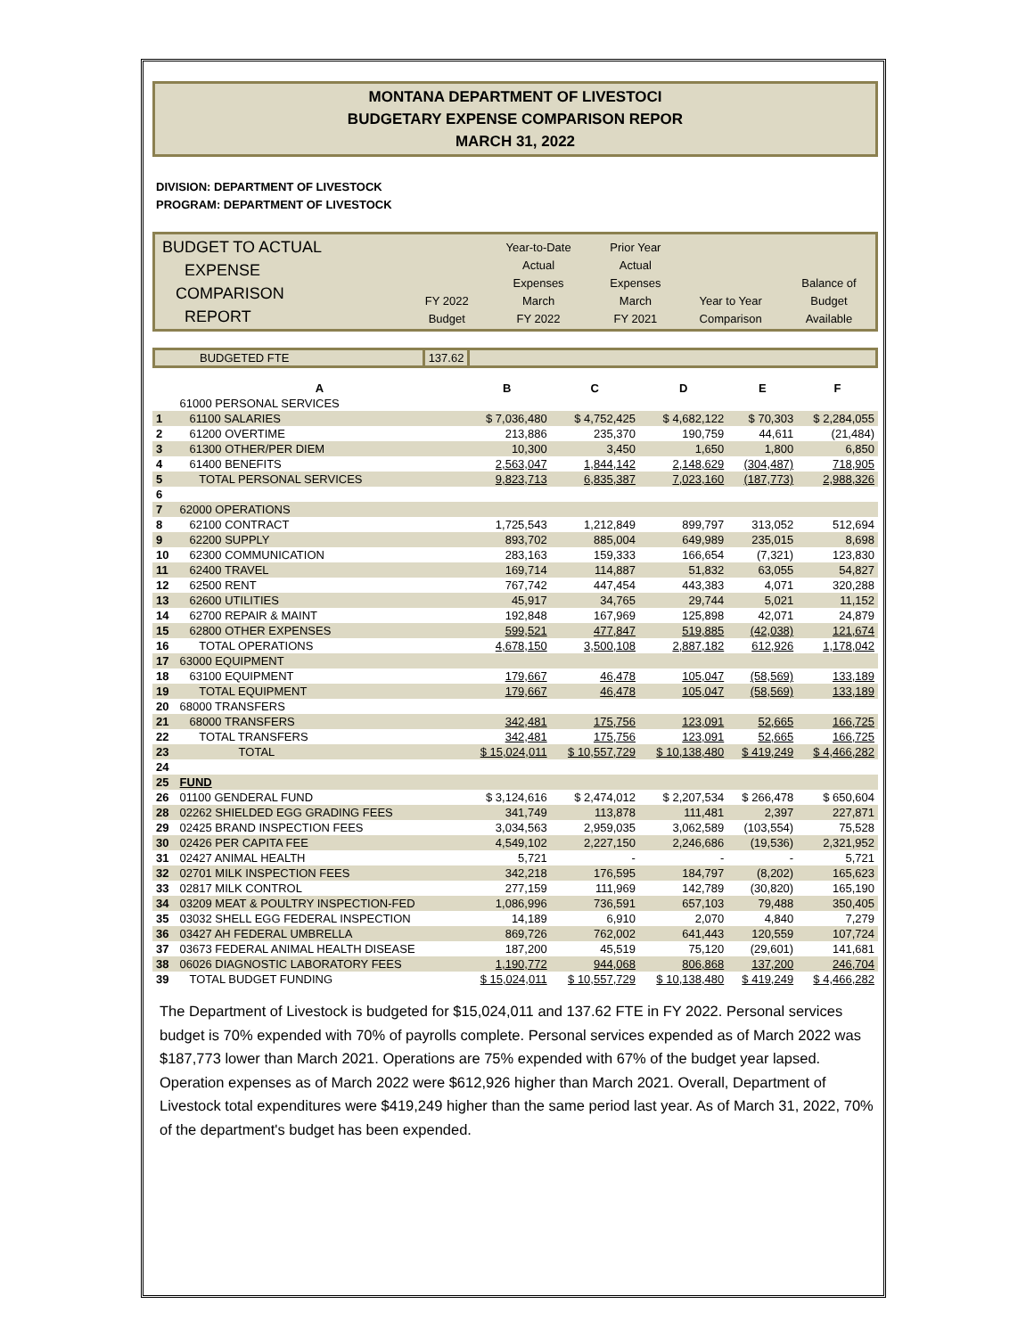MONTANA DEPARTMENT OF LIVESTOCI
BUDGETARY EXPENSE COMPARISON REPOR
MARCH 31, 2022
DIVISION: DEPARTMENT OF LIVESTOCK
PROGRAM: DEPARTMENT OF LIVESTOCK
| BUDGET TO ACTUAL EXPENSE COMPARISON REPORT | FY 2022 Budget | Year-to-Date Actual Expenses March FY 2022 | Prior Year Actual Expenses March FY 2021 | Year to Year Comparison | Balance of Budget Available |
| BUDGETED FTE | 137.62 | |
| | A | B | C | D | E | F |
| --- | --- | --- | --- | --- | --- | --- |
| | 61000 PERSONAL SERVICES | | | | | |
| 1 | 61100 SALARIES | $ 7,036,480 | $ 4,752,425 | $ 4,682,122 | $ 70,303 | $ 2,284,055 |
| 2 | 61200 OVERTIME | 213,886 | 235,370 | 190,759 | 44,611 | (21,484) |
| 3 | 61300 OTHER/PER DIEM | 10,300 | 3,450 | 1,650 | 1,800 | 6,850 |
| 4 | 61400 BENEFITS | 2,563,047 | 1,844,142 | 2,148,629 | (304,487) | 718,905 |
| 5 | TOTAL PERSONAL SERVICES | 9,823,713 | 6,835,387 | 7,023,160 | (187,773) | 2,988,326 |
| 6 | | | | | | |
| 7 | 62000 OPERATIONS | | | | | |
| 8 | 62100 CONTRACT | 1,725,543 | 1,212,849 | 899,797 | 313,052 | 512,694 |
| 9 | 62200 SUPPLY | 893,702 | 885,004 | 649,989 | 235,015 | 8,698 |
| 10 | 62300 COMMUNICATION | 283,163 | 159,333 | 166,654 | (7,321) | 123,830 |
| 11 | 62400 TRAVEL | 169,714 | 114,887 | 51,832 | 63,055 | 54,827 |
| 12 | 62500 RENT | 767,742 | 447,454 | 443,383 | 4,071 | 320,288 |
| 13 | 62600 UTILITIES | 45,917 | 34,765 | 29,744 | 5,021 | 11,152 |
| 14 | 62700 REPAIR & MAINT | 192,848 | 167,969 | 125,898 | 42,071 | 24,879 |
| 15 | 62800 OTHER EXPENSES | 599,521 | 477,847 | 519,885 | (42,038) | 121,674 |
| 16 | TOTAL OPERATIONS | 4,678,150 | 3,500,108 | 2,887,182 | 612,926 | 1,178,042 |
| 17 | 63000 EQUIPMENT | | | | | |
| 18 | 63100 EQUIPMENT | 179,667 | 46,478 | 105,047 | (58,569) | 133,189 |
| 19 | TOTAL EQUIPMENT | 179,667 | 46,478 | 105,047 | (58,569) | 133,189 |
| 20 | 68000 TRANSFERS | | | | | |
| 21 | 68000 TRANSFERS | 342,481 | 175,756 | 123,091 | 52,665 | 166,725 |
| 22 | TOTAL TRANSFERS | 342,481 | 175,756 | 123,091 | 52,665 | 166,725 |
| 23 | TOTAL | $ 15,024,011 | $ 10,557,729 | $ 10,138,480 | $ 419,249 | $ 4,466,282 |
| 24 | | | | | | |
| 25 | FUND | | | | | |
| 26 | 01100 GENDERAL FUND | $ 3,124,616 | $ 2,474,012 | $ 2,207,534 | $ 266,478 | $ 650,604 |
| 28 | 02262 SHIELDED EGG GRADING FEES | 341,749 | 113,878 | 111,481 | 2,397 | 227,871 |
| 29 | 02425 BRAND INSPECTION FEES | 3,034,563 | 2,959,035 | 3,062,589 | (103,554) | 75,528 |
| 30 | 02426 PER CAPITA FEE | 4,549,102 | 2,227,150 | 2,246,686 | (19,536) | 2,321,952 |
| 31 | 02427 ANIMAL HEALTH | 5,721 | - | - | - | 5,721 |
| 32 | 02701 MILK INSPECTION FEES | 342,218 | 176,595 | 184,797 | (8,202) | 165,623 |
| 33 | 02817 MILK CONTROL | 277,159 | 111,969 | 142,789 | (30,820) | 165,190 |
| 34 | 03209 MEAT & POULTRY INSPECTION-FED | 1,086,996 | 736,591 | 657,103 | 79,488 | 350,405 |
| 35 | 03032 SHELL EGG FEDERAL INSPECTION | 14,189 | 6,910 | 2,070 | 4,840 | 7,279 |
| 36 | 03427 AH FEDERAL UMBRELLA | 869,726 | 762,002 | 641,443 | 120,559 | 107,724 |
| 37 | 03673 FEDERAL ANIMAL HEALTH DISEASE | 187,200 | 45,519 | 75,120 | (29,601) | 141,681 |
| 38 | 06026 DIAGNOSTIC LABORATORY FEES | 1,190,772 | 944,068 | 806,868 | 137,200 | 246,704 |
| 39 | TOTAL BUDGET FUNDING | $ 15,024,011 | $ 10,557,729 | $ 10,138,480 | $ 419,249 | $ 4,466,282 |
The Department of Livestock is budgeted for $15,024,011 and 137.62 FTE in FY 2022. Personal services budget is 70% expended with 70% of payrolls complete. Personal services expended as of March 2022 was $187,773 lower than March 2021. Operations are 75% expended with 67% of the budget year lapsed. Operation expenses as of March 2022 were $612,926 higher than March 2021. Overall, Department of Livestock total expenditures were $419,249 higher than the same period last year. As of March 31, 2022, 70% of the department's budget has been expended.